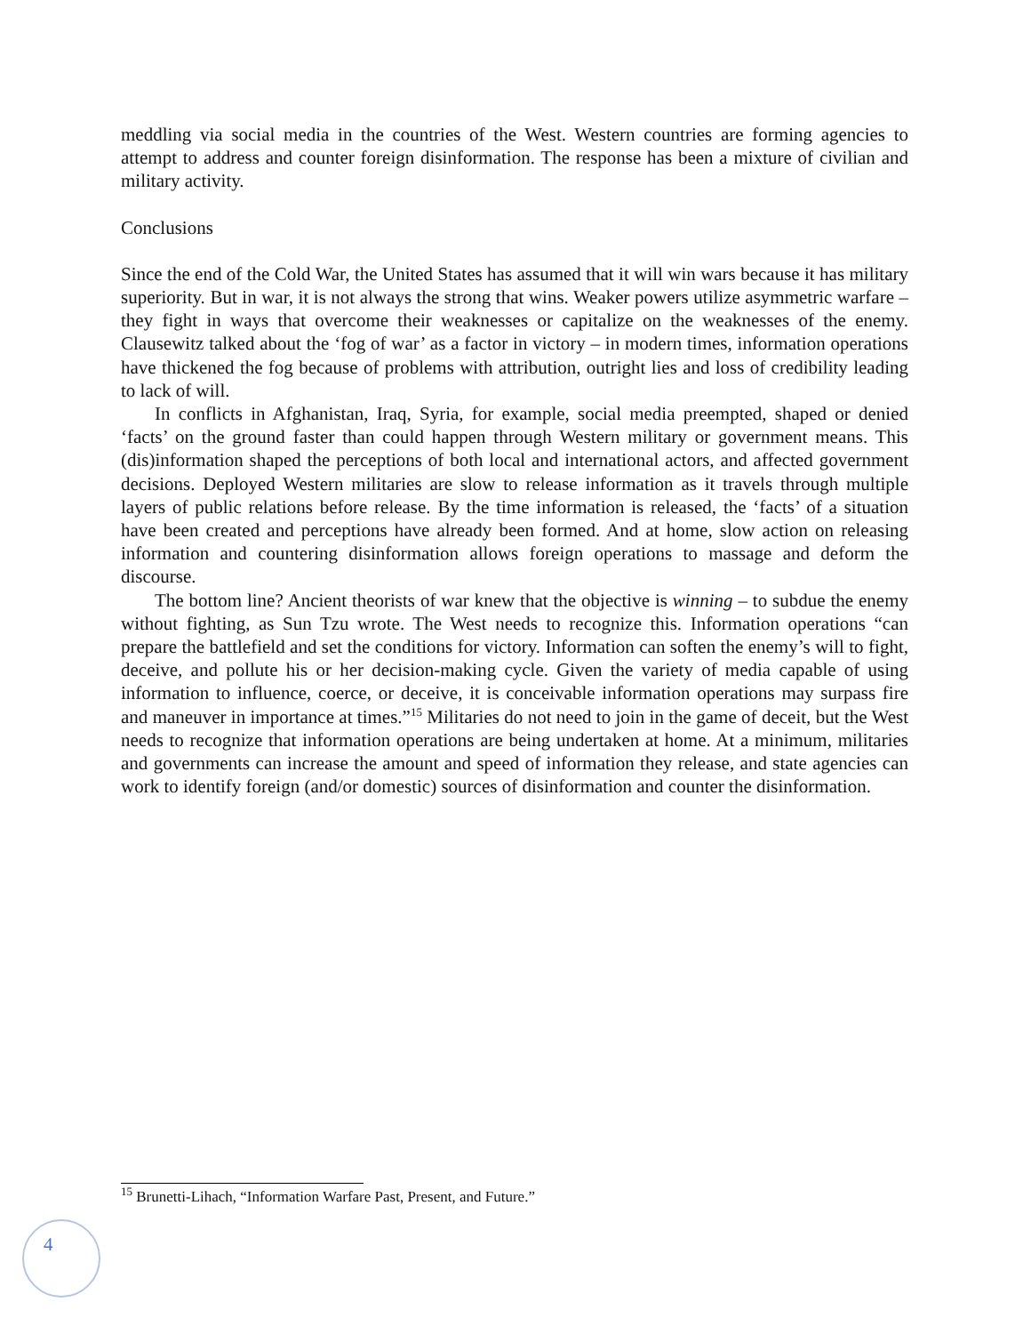meddling via social media in the countries of the West. Western countries are forming agencies to attempt to address and counter foreign disinformation. The response has been a mixture of civilian and military activity.
Conclusions
Since the end of the Cold War, the United States has assumed that it will win wars because it has military superiority. But in war, it is not always the strong that wins. Weaker powers utilize asymmetric warfare – they fight in ways that overcome their weaknesses or capitalize on the weaknesses of the enemy. Clausewitz talked about the ‘fog of war’ as a factor in victory – in modern times, information operations have thickened the fog because of problems with attribution, outright lies and loss of credibility leading to lack of will.
In conflicts in Afghanistan, Iraq, Syria, for example, social media preempted, shaped or denied ‘facts’ on the ground faster than could happen through Western military or government means. This (dis)information shaped the perceptions of both local and international actors, and affected government decisions. Deployed Western militaries are slow to release information as it travels through multiple layers of public relations before release. By the time information is released, the ‘facts’ of a situation have been created and perceptions have already been formed. And at home, slow action on releasing information and countering disinformation allows foreign operations to massage and deform the discourse.
The bottom line? Ancient theorists of war knew that the objective is winning – to subdue the enemy without fighting, as Sun Tzu wrote. The West needs to recognize this. Information operations “can prepare the battlefield and set the conditions for victory. Information can soften the enemy’s will to fight, deceive, and pollute his or her decision-making cycle. Given the variety of media capable of using information to influence, coerce, or deceive, it is conceivable information operations may surpass fire and maneuver in importance at times.”<sup>15</sup> Militaries do not need to join in the game of deceit, but the West needs to recognize that information operations are being undertaken at home. At a minimum, militaries and governments can increase the amount and speed of information they release, and state agencies can work to identify foreign (and/or domestic) sources of disinformation and counter the disinformation.
<sup>15</sup> Brunetti-Lihach, “Information Warfare Past, Present, and Future.”
4